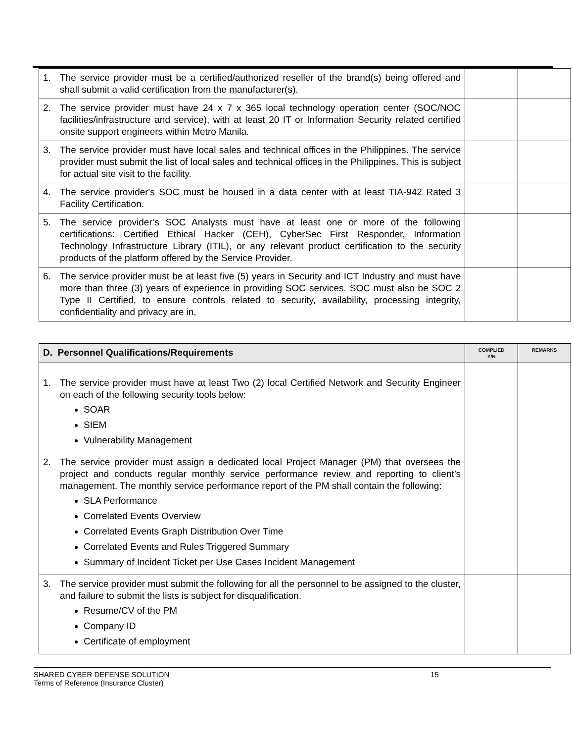| 1. The service provider must be a certified/authorized reseller of the brand(s) being offered and shall submit a valid certification from the manufacturer(s). | | |
| 2. The service provider must have 24 x 7 x 365 local technology operation center (SOC/NOC facilities/infrastructure and service), with at least 20 IT or Information Security related certified onsite support engineers within Metro Manila. | | |
| 3. The service provider must have local sales and technical offices in the Philippines. The service provider must submit the list of local sales and technical offices in the Philippines. This is subject for actual site visit to the facility. | | |
| 4. The service provider's SOC must be housed in a data center with at least TIA-942 Rated 3 Facility Certification. | | |
| 5. The service provider’s SOC Analysts must have at least one or more of the following certifications: Certified Ethical Hacker (CEH), CyberSec First Responder, Information Technology Infrastructure Library (ITIL), or any relevant product certification to the security products of the platform offered by the Service Provider. | | |
| 6. The service provider must be at least five (5) years in Security and ICT Industry and must have more than three (3) years of experience in providing SOC services. SOC must also be SOC 2 Type II Certified, to ensure controls related to security, availability, processing integrity, confidentiality and privacy are in, | | |
| D. Personnel Qualifications/Requirements | COMPLIED Y/N | REMARKS |
| --- | --- | --- |
| 1. The service provider must have at least Two (2) local Certified Network and Security Engineer on each of the following security tools below: SOAR SIEM Vulnerability Management | | |
| 2. The service provider must assign a dedicated local Project Manager (PM) that oversees the project and conducts regular monthly service performance review and reporting to client’s management. The monthly service performance report of the PM shall contain the following: SLA Performance Correlated Events Overview Correlated Events Graph Distribution Over Time Correlated Events and Rules Triggered Summary Summary of Incident Ticket per Use Cases Incident Management | | |
| 3. The service provider must submit the following for all the personnel to be assigned to the cluster, and failure to submit the lists is subject for disqualification. Resume/CV of the PM Company ID Certificate of employment | | |
SHARED CYBER DEFENSE SOLUTION
Terms of Reference (Insurance Cluster)
15